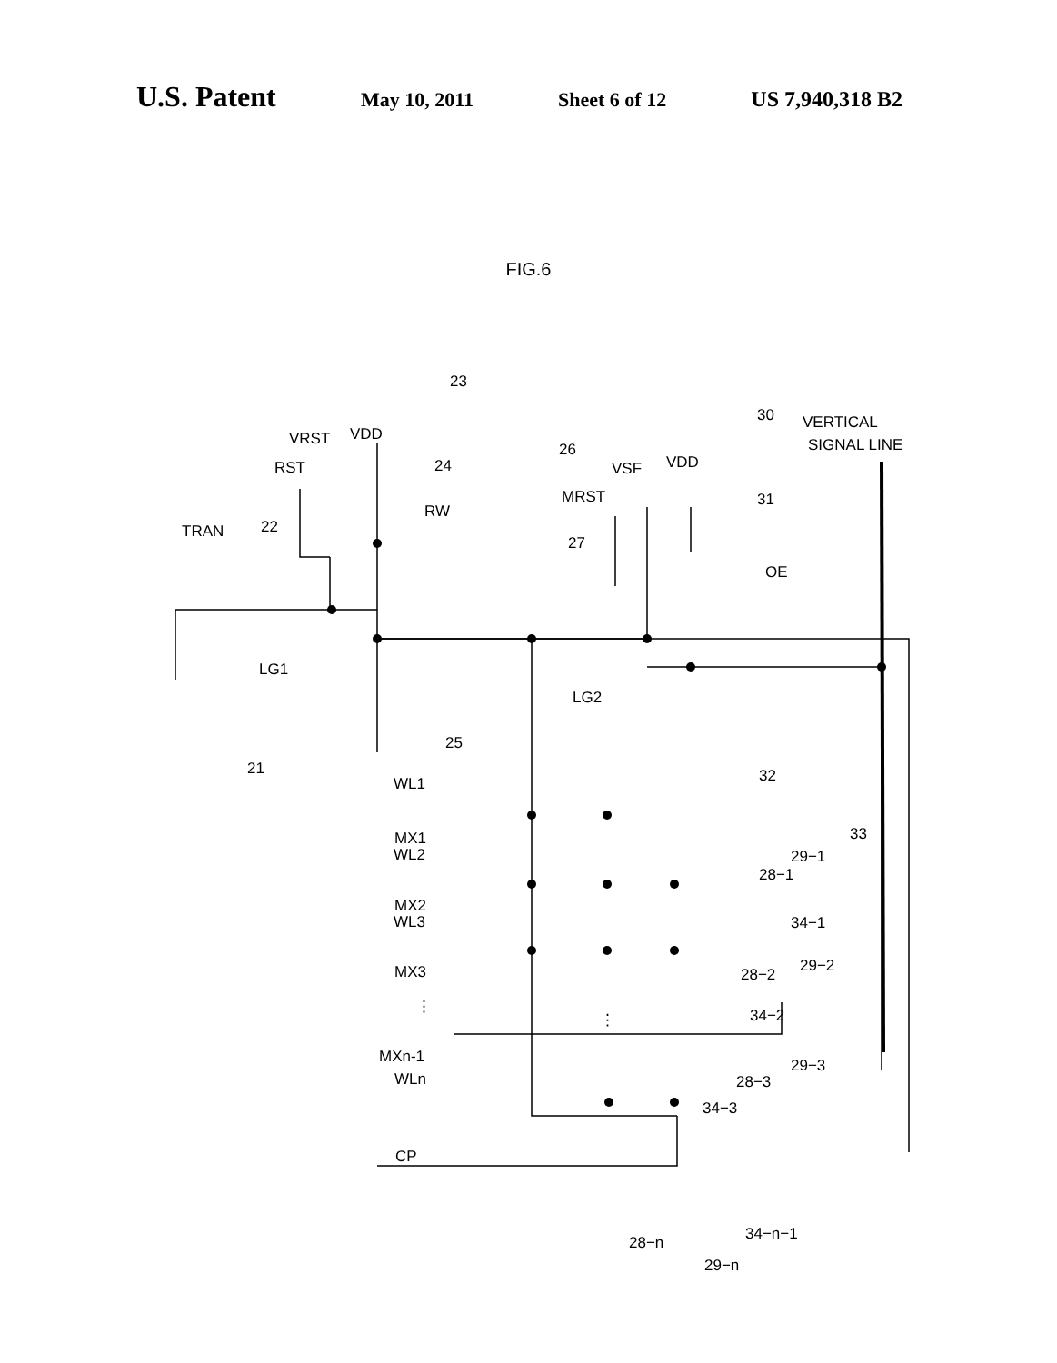U.S. Patent May 10, 2011 Sheet 6 of 12 US 7,940,318 B2
FIG.6
VRST
VDD
RST
TRAN
22
23
24
RW
26
27
LG1
25
21
VSF
VDD
MRST
30
VERTICAL
SIGNAL LINE
31
OE
LG2
32
33
WL1
MX1
WL2
MX2
WL3
MX3
⋮
⋮
MXn-1
WLn
CP
29−1
28−1
34−1
29−2
28−2
34−2
29−3
28−3
34−3
34−n−1
28−n
29−n